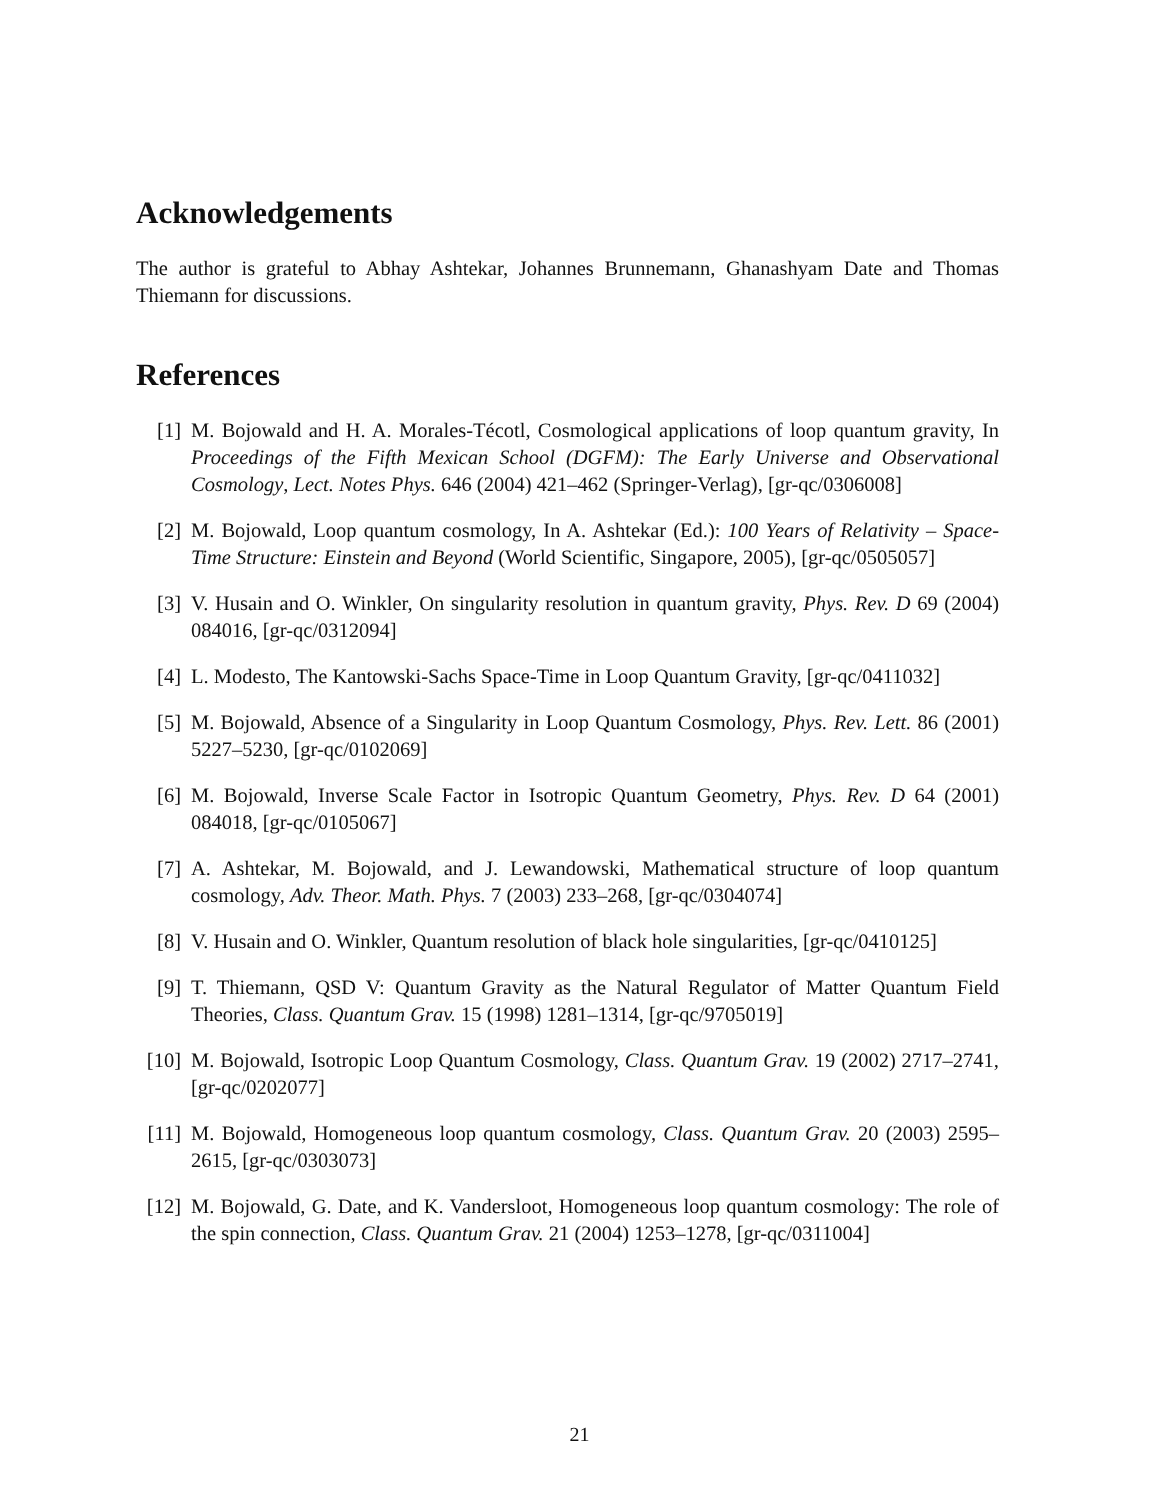Acknowledgements
The author is grateful to Abhay Ashtekar, Johannes Brunnemann, Ghanashyam Date and Thomas Thiemann for discussions.
References
[1] M. Bojowald and H. A. Morales-Técotl, Cosmological applications of loop quantum gravity, In Proceedings of the Fifth Mexican School (DGFM): The Early Universe and Observational Cosmology, Lect. Notes Phys. 646 (2004) 421–462 (Springer-Verlag), [gr-qc/0306008]
[2] M. Bojowald, Loop quantum cosmology, In A. Ashtekar (Ed.): 100 Years of Relativity – Space-Time Structure: Einstein and Beyond (World Scientific, Singapore, 2005), [gr-qc/0505057]
[3] V. Husain and O. Winkler, On singularity resolution in quantum gravity, Phys. Rev. D 69 (2004) 084016, [gr-qc/0312094]
[4] L. Modesto, The Kantowski-Sachs Space-Time in Loop Quantum Gravity, [gr-qc/0411032]
[5] M. Bojowald, Absence of a Singularity in Loop Quantum Cosmology, Phys. Rev. Lett. 86 (2001) 5227–5230, [gr-qc/0102069]
[6] M. Bojowald, Inverse Scale Factor in Isotropic Quantum Geometry, Phys. Rev. D 64 (2001) 084018, [gr-qc/0105067]
[7] A. Ashtekar, M. Bojowald, and J. Lewandowski, Mathematical structure of loop quantum cosmology, Adv. Theor. Math. Phys. 7 (2003) 233–268, [gr-qc/0304074]
[8] V. Husain and O. Winkler, Quantum resolution of black hole singularities, [gr-qc/0410125]
[9] T. Thiemann, QSD V: Quantum Gravity as the Natural Regulator of Matter Quantum Field Theories, Class. Quantum Grav. 15 (1998) 1281–1314, [gr-qc/9705019]
[10] M. Bojowald, Isotropic Loop Quantum Cosmology, Class. Quantum Grav. 19 (2002) 2717–2741, [gr-qc/0202077]
[11] M. Bojowald, Homogeneous loop quantum cosmology, Class. Quantum Grav. 20 (2003) 2595–2615, [gr-qc/0303073]
[12] M. Bojowald, G. Date, and K. Vandersloot, Homogeneous loop quantum cosmology: The role of the spin connection, Class. Quantum Grav. 21 (2004) 1253–1278, [gr-qc/0311004]
21